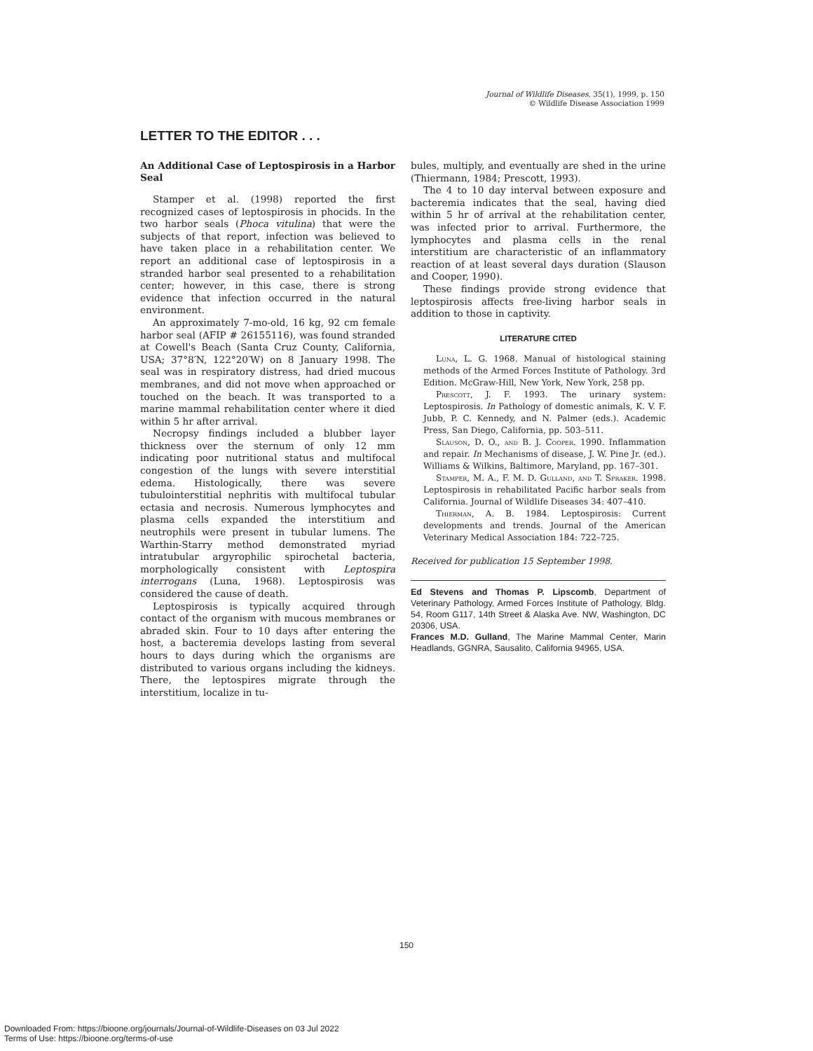Journal of Wildlife Diseases, 35(1), 1999, p. 150
© Wildlife Disease Association 1999
LETTER TO THE EDITOR . . .
An Additional Case of Leptospirosis in a Harbor Seal
Stamper et al. (1998) reported the first recognized cases of leptospirosis in phocids. In the two harbor seals (Phoca vitulina) that were the subjects of that report, infection was believed to have taken place in a rehabilitation center. We report an additional case of leptospirosis in a stranded harbor seal presented to a rehabilitation center; however, in this case, there is strong evidence that infection occurred in the natural environment.
An approximately 7-mo-old, 16 kg, 92 cm female harbor seal (AFIP # 26155116), was found stranded at Cowell's Beach (Santa Cruz County, California, USA; 37°8′N, 122°20′W) on 8 January 1998. The seal was in respiratory distress, had dried mucous membranes, and did not move when approached or touched on the beach. It was transported to a marine mammal rehabilitation center where it died within 5 hr after arrival.
Necropsy findings included a blubber layer thickness over the sternum of only 12 mm indicating poor nutritional status and multifocal congestion of the lungs with severe interstitial edema. Histologically, there was severe tubulointerstitial nephritis with multifocal tubular ectasia and necrosis. Numerous lymphocytes and plasma cells expanded the interstitium and neutrophils were present in tubular lumens. The Warthin-Starry method demonstrated myriad intratubular argyrophilic spirochetal bacteria, morphologically consistent with Leptospira interrogans (Luna, 1968). Leptospirosis was considered the cause of death.
Leptospirosis is typically acquired through contact of the organism with mucous membranes or abraded skin. Four to 10 days after entering the host, a bacteremia develops lasting from several hours to days during which the organisms are distributed to various organs including the kidneys. There, the leptospires migrate through the interstitium, localize in tu-
bules, multiply, and eventually are shed in the urine (Thiermann, 1984; Prescott, 1993).
The 4 to 10 day interval between exposure and bacteremia indicates that the seal, having died within 5 hr of arrival at the rehabilitation center, was infected prior to arrival. Furthermore, the lymphocytes and plasma cells in the renal interstitium are characteristic of an inflammatory reaction of at least several days duration (Slauson and Cooper, 1990).
These findings provide strong evidence that leptospirosis affects free-living harbor seals in addition to those in captivity.
LITERATURE CITED
Luna, L. G. 1968. Manual of histological staining methods of the Armed Forces Institute of Pathology. 3rd Edition. McGraw-Hill, New York, New York, 258 pp.
Prescott, J. F. 1993. The urinary system: Leptospirosis. In Pathology of domestic animals, K. V. F. Jubb, P. C. Kennedy, and N. Palmer (eds.). Academic Press, San Diego, California, pp. 503–511.
Slauson, D. O., and B. J. Cooper. 1990. Inflammation and repair. In Mechanisms of disease, J. W. Pine Jr. (ed.). Williams & Wilkins, Baltimore, Maryland, pp. 167–301.
Stamper, M. A., F. M. D. Gulland, and T. Spraker. 1998. Leptospirosis in rehabilitated Pacific harbor seals from California. Journal of Wildlife Diseases 34: 407–410.
Thierman, A. B. 1984. Leptospirosis: Current developments and trends. Journal of the American Veterinary Medical Association 184: 722–725.
Received for publication 15 September 1998.
Ed Stevens and Thomas P. Lipscomb, Department of Veterinary Pathology, Armed Forces Institute of Pathology, Bldg. 54, Room G117, 14th Street & Alaska Ave. NW, Washington, DC 20306, USA.
Frances M.D. Gulland, The Marine Mammal Center, Marin Headlands, GGNRA, Sausalito, California 94965, USA.
150
Downloaded From: https://bioone.org/journals/Journal-of-Wildlife-Diseases on 03 Jul 2022
Terms of Use: https://bioone.org/terms-of-use